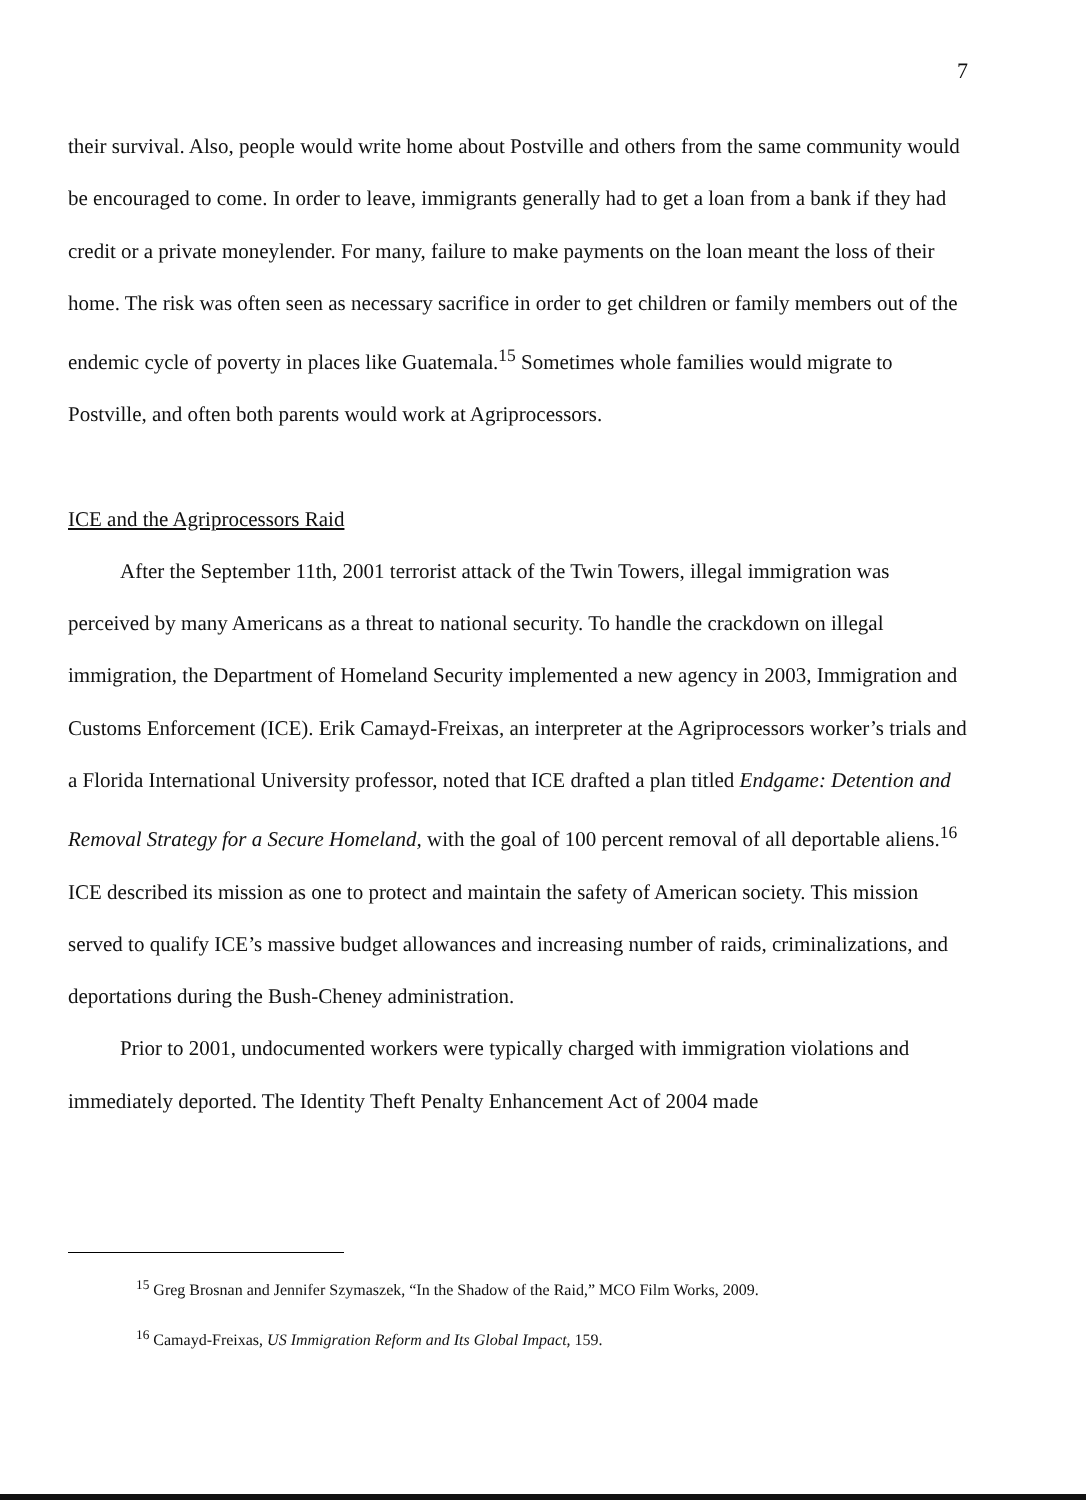7
their survival. Also, people would write home about Postville and others from the same community would be encouraged to come. In order to leave, immigrants generally had to get a loan from a bank if they had credit or a private moneylender. For many, failure to make payments on the loan meant the loss of their home. The risk was often seen as necessary sacrifice in order to get children or family members out of the endemic cycle of poverty in places like Guatemala.<sup>15</sup> Sometimes whole families would migrate to Postville, and often both parents would work at Agriprocessors.
ICE and the Agriprocessors Raid
After the September 11th, 2001 terrorist attack of the Twin Towers, illegal immigration was perceived by many Americans as a threat to national security. To handle the crackdown on illegal immigration, the Department of Homeland Security implemented a new agency in 2003, Immigration and Customs Enforcement (ICE). Erik Camayd-Freixas, an interpreter at the Agriprocessors worker’s trials and a Florida International University professor, noted that ICE drafted a plan titled Endgame: Detention and Removal Strategy for a Secure Homeland, with the goal of 100 percent removal of all deportable aliens.<sup>16</sup> ICE described its mission as one to protect and maintain the safety of American society. This mission served to qualify ICE’s massive budget allowances and increasing number of raids, criminalizations, and deportations during the Bush-Cheney administration.
Prior to 2001, undocumented workers were typically charged with immigration violations and immediately deported. The Identity Theft Penalty Enhancement Act of 2004 made
<sup>15</sup> Greg Brosnan and Jennifer Szymaszek, “In the Shadow of the Raid,” MCO Film Works, 2009.
<sup>16</sup> Camayd-Freixas, US Immigration Reform and Its Global Impact, 159.